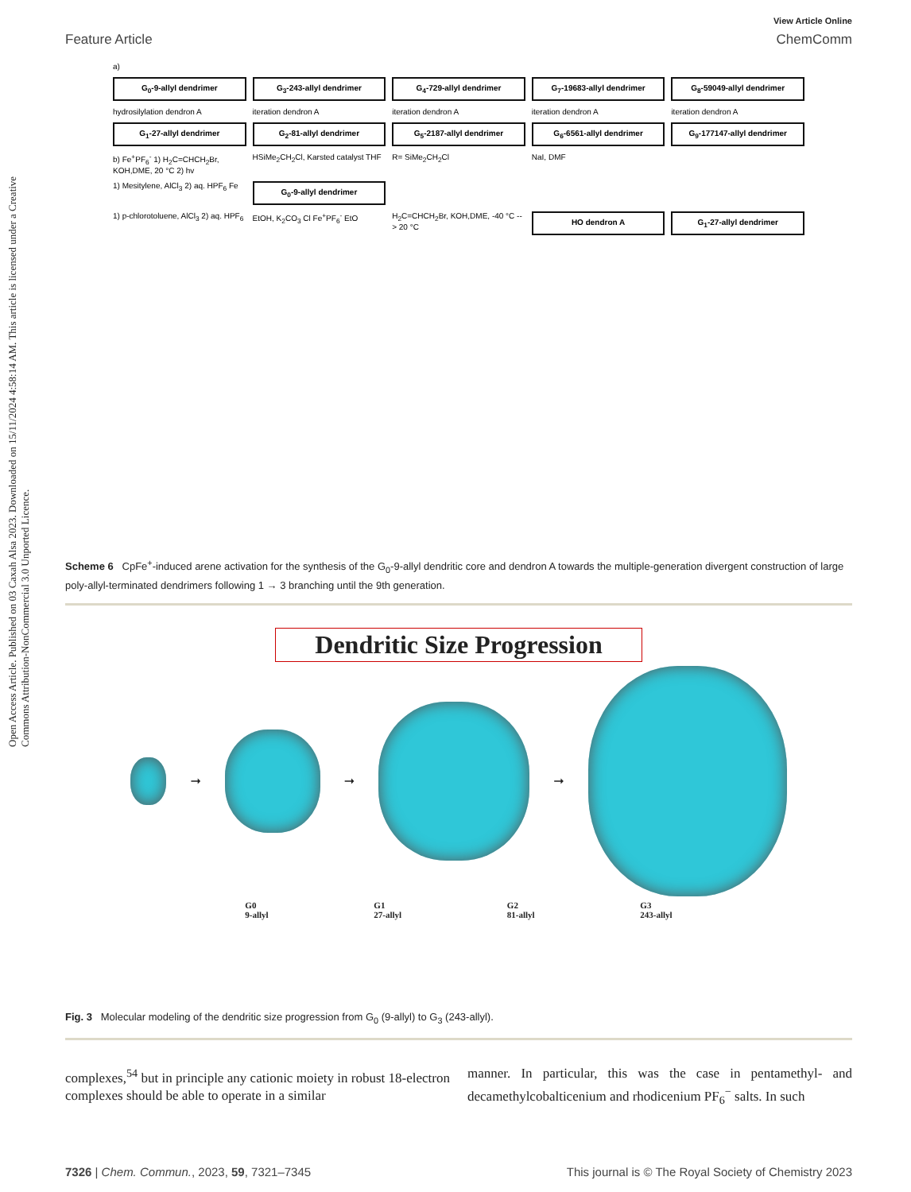Open Access Article. Published on 03 Caxah Alsa 2023. Downloaded on 15/11/2024 4:58:14 AM. This article is licensed under a Creative Commons Attribution-NonCommercial 3.0 Unported Licence.
View Article Online
Feature Article ChemComm
a)
G<sub>0</sub>-9-allyl dendrimer
G<sub>3</sub>-243-allyl dendrimer
G<sub>4</sub>-729-allyl dendrimer
G<sub>7</sub>-19683-allyl dendrimer
G<sub>8</sub>-59049-allyl dendrimer
hydrosilylation dendron A
iteration dendron A
iteration dendron A
iteration dendron A
iteration dendron A
G<sub>1</sub>-27-allyl dendrimer
G<sub>2</sub>-81-allyl dendrimer
G<sub>5</sub>-2187-allyl dendrimer
G<sub>6</sub>-6561-allyl dendrimer
G<sub>9</sub>-177147-allyl dendrimer
b) Fe<sup>+</sup>PF<sub>6</sub><sup>-</sup> 1) H<sub>2</sub>C=CHCH<sub>2</sub>Br, KOH,DME, 20 °C 2) hv
HSiMe<sub>2</sub>CH<sub>2</sub>Cl, Karsted catalyst THF
R= SiMe<sub>2</sub>CH<sub>2</sub>Cl
NaI, DMF
1) Mesitylene, AlCl<sub>3</sub> 2) aq. HPF<sub>6</sub> Fe
G<sub>0</sub>-9-allyl dendrimer
1) p-chlorotoluene, AlCl<sub>3</sub> 2) aq. HPF<sub>6</sub>
EtOH, K<sub>2</sub>CO<sub>3</sub> Cl Fe<sup>+</sup>PF<sub>6</sub><sup>-</sup> EtO
H<sub>2</sub>C=CHCH<sub>2</sub>Br, KOH,DME, -40 °C --> 20 °C
HO dendron A
G<sub>1</sub>-27-allyl dendrimer
Scheme 6 CpFe<sup>+</sup>-induced arene activation for the synthesis of the G<sub>0</sub>-9-allyl dendritic core and dendron A towards the multiple-generation divergent construction of large poly-allyl-terminated dendrimers following 1 → 3 branching until the 9th generation.
Dendritic Size Progression
➞ ➞ ➞
G0
9-allyl G1
27-allyl G2
81-allyl G3
243-allyl
Fig. 3 Molecular modeling of the dendritic size progression from G<sub>0</sub> (9-allyl) to G<sub>3</sub> (243-allyl).
complexes,<sup>54</sup> but in principle any cationic moiety in robust 18-electron complexes should be able to operate in a similar
manner. In particular, this was the case in pentamethyl- and decamethylcobalticenium and rhodicenium PF<sub>6</sub><sup>−</sup> salts. In such
7326 | Chem. Commun., 2023, 59, 7321–7345 This journal is © The Royal Society of Chemistry 2023